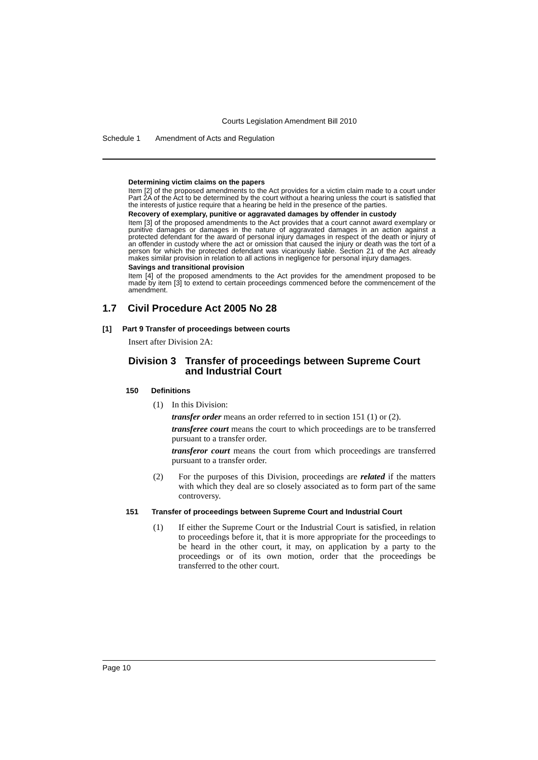Courts Legislation Amendment Bill 2010
Schedule 1 Amendment of Acts and Regulation
Determining victim claims on the papers
Item [2] of the proposed amendments to the Act provides for a victim claim made to a court under Part 2A of the Act to be determined by the court without a hearing unless the court is satisfied that the interests of justice require that a hearing be held in the presence of the parties.
Recovery of exemplary, punitive or aggravated damages by offender in custody
Item [3] of the proposed amendments to the Act provides that a court cannot award exemplary or punitive damages or damages in the nature of aggravated damages in an action against a protected defendant for the award of personal injury damages in respect of the death or injury of an offender in custody where the act or omission that caused the injury or death was the tort of a person for which the protected defendant was vicariously liable. Section 21 of the Act already makes similar provision in relation to all actions in negligence for personal injury damages.
Savings and transitional provision
Item [4] of the proposed amendments to the Act provides for the amendment proposed to be made by item [3] to extend to certain proceedings commenced before the commencement of the amendment.
1.7 Civil Procedure Act 2005 No 28
[1] Part 9 Transfer of proceedings between courts
Insert after Division 2A:
Division 3 Transfer of proceedings between Supreme Court and Industrial Court
150 Definitions
(1) In this Division:
transfer order means an order referred to in section 151 (1) or (2).
transferee court means the court to which proceedings are to be transferred pursuant to a transfer order.
transferor court means the court from which proceedings are transferred pursuant to a transfer order.
(2) For the purposes of this Division, proceedings are related if the matters with which they deal are so closely associated as to form part of the same controversy.
151 Transfer of proceedings between Supreme Court and Industrial Court
(1) If either the Supreme Court or the Industrial Court is satisfied, in relation to proceedings before it, that it is more appropriate for the proceedings to be heard in the other court, it may, on application by a party to the proceedings or of its own motion, order that the proceedings be transferred to the other court.
Page 10